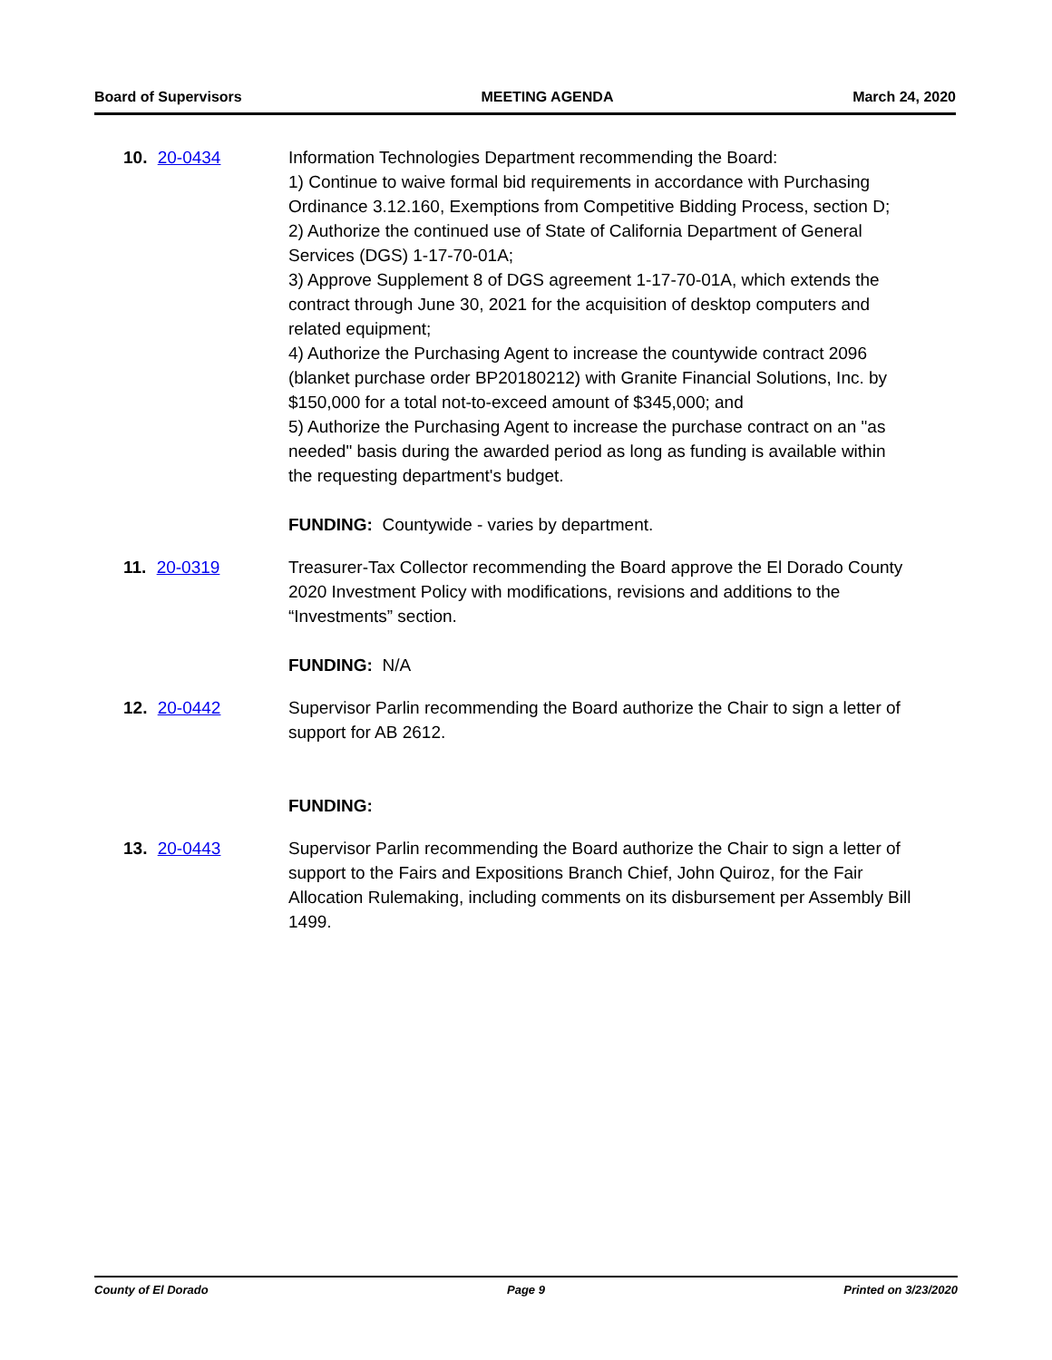Board of Supervisors MEETING AGENDA March 24, 2020
10. 20-0434 Information Technologies Department recommending the Board:
1) Continue to waive formal bid requirements in accordance with Purchasing Ordinance 3.12.160, Exemptions from Competitive Bidding Process, section D;
2) Authorize the continued use of State of California Department of General Services (DGS) 1-17-70-01A;
3) Approve Supplement 8 of DGS agreement 1-17-70-01A, which extends the contract through June 30, 2021 for the acquisition of desktop computers and related equipment;
4) Authorize the Purchasing Agent to increase the countywide contract 2096 (blanket purchase order BP20180212) with Granite Financial Solutions, Inc. by $150,000 for a total not-to-exceed amount of $345,000; and
5) Authorize the Purchasing Agent to increase the purchase contract on an "as needed" basis during the awarded period as long as funding is available within the requesting department's budget.
FUNDING: Countywide - varies by department.
11. 20-0319 Treasurer-Tax Collector recommending the Board approve the El Dorado County 2020 Investment Policy with modifications, revisions and additions to the “Investments” section.
FUNDING: N/A
12. 20-0442 Supervisor Parlin recommending the Board authorize the Chair to sign a letter of support for AB 2612.
FUNDING:
13. 20-0443 Supervisor Parlin recommending the Board authorize the Chair to sign a letter of support to the Fairs and Expositions Branch Chief, John Quiroz, for the Fair Allocation Rulemaking, including comments on its disbursement per Assembly Bill 1499.
County of El Dorado Page 9 Printed on 3/23/2020